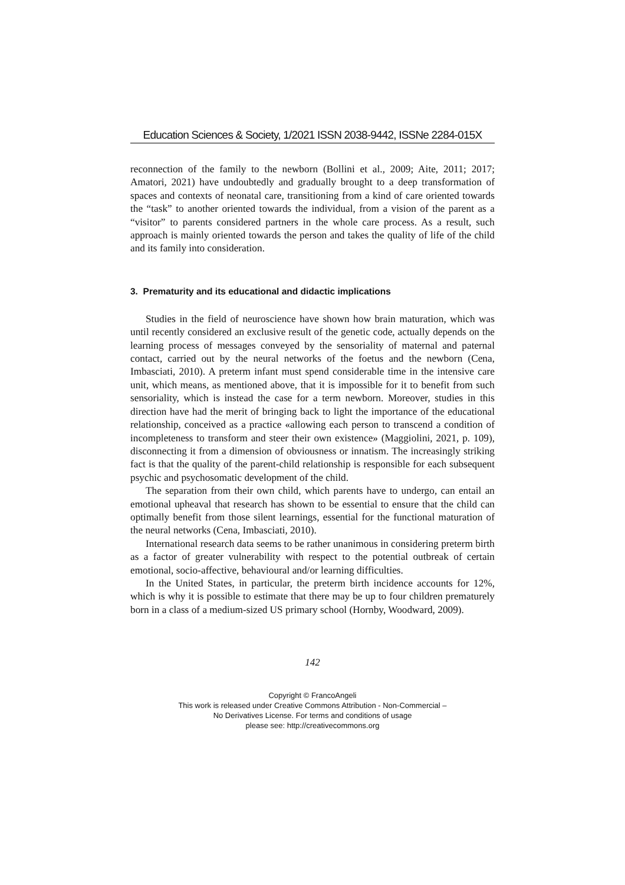Education Sciences & Society, 1/2021 ISSN 2038-9442, ISSNe 2284-015X
reconnection of the family to the newborn (Bollini et al., 2009; Aite, 2011; 2017; Amatori, 2021) have undoubtedly and gradually brought to a deep transformation of spaces and contexts of neonatal care, transitioning from a kind of care oriented towards the “task” to another oriented towards the individual, from a vision of the parent as a “visitor” to parents considered partners in the whole care process. As a result, such approach is mainly oriented towards the person and takes the quality of life of the child and its family into consideration.
3. Prematurity and its educational and didactic implications
Studies in the field of neuroscience have shown how brain maturation, which was until recently considered an exclusive result of the genetic code, actually depends on the learning process of messages conveyed by the sensoriality of maternal and paternal contact, carried out by the neural networks of the foetus and the newborn (Cena, Imbasciati, 2010). A preterm infant must spend considerable time in the intensive care unit, which means, as mentioned above, that it is impossible for it to benefit from such sensoriality, which is instead the case for a term newborn. Moreover, studies in this direction have had the merit of bringing back to light the importance of the educational relationship, conceived as a practice «allowing each person to transcend a condition of incompleteness to transform and steer their own existence» (Maggiolini, 2021, p. 109), disconnecting it from a dimension of obviousness or innatism. The increasingly striking fact is that the quality of the parent-child relationship is responsible for each subsequent psychic and psychosomatic development of the child.
The separation from their own child, which parents have to undergo, can entail an emotional upheaval that research has shown to be essential to ensure that the child can optimally benefit from those silent learnings, essential for the functional maturation of the neural networks (Cena, Imbasciati, 2010).
International research data seems to be rather unanimous in considering preterm birth as a factor of greater vulnerability with respect to the potential outbreak of certain emotional, socio-affective, behavioural and/or learning difficulties.
In the United States, in particular, the preterm birth incidence accounts for 12%, which is why it is possible to estimate that there may be up to four children prematurely born in a class of a medium-sized US primary school (Hornby, Woodward, 2009).
142
Copyright © FrancoAngeli
This work is released under Creative Commons Attribution - Non-Commercial –
No Derivatives License. For terms and conditions of usage
please see: http://creativecommons.org